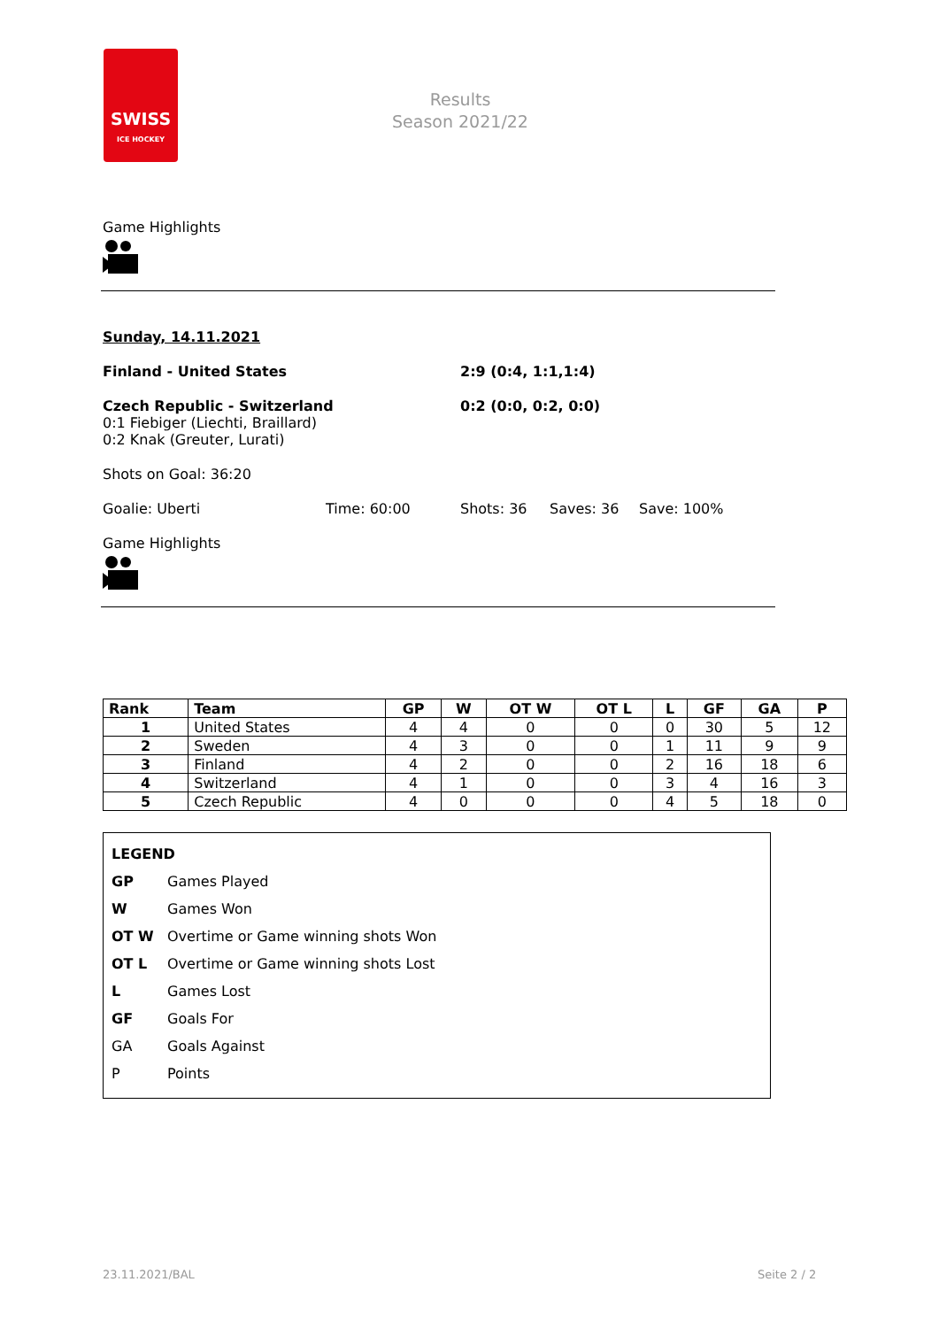SWISS
ICE HOCKEY
Results
Season 2021/22
Game Highlights
Sunday, 14.11.2021
Finland - United States 2:9 (0:4, 1:1,1:4)
Czech Republic - Switzerland
0:1 Fiebiger (Liechti, Braillard)
0:2 Knak (Greuter, Lurati) 0:2 (0:0, 0:2, 0:0)
Shots on Goal: 36:20
Goalie: Uberti Time: 60:00 Shots: 36 Saves: 36 Save: 100%
Game Highlights
| Rank | Team | GP | W | OT W | OT L | L | GF | GA | P |
| --- | --- | --- | --- | --- | --- | --- | --- | --- | --- |
| 1 | United States | 4 | 4 | 0 | 0 | 0 | 30 | 5 | 12 |
| 2 | Sweden | 4 | 3 | 0 | 0 | 1 | 11 | 9 | 9 |
| 3 | Finland | 4 | 2 | 0 | 0 | 2 | 16 | 18 | 6 |
| 4 | Switzerland | 4 | 1 | 0 | 0 | 3 | 4 | 16 | 3 |
| 5 | Czech Republic | 4 | 0 | 0 | 0 | 4 | 5 | 18 | 0 |
LEGEND
GP Games Played
W Games Won
OT W Overtime or Game winning shots Won
OT L Overtime or Game winning shots Lost
L Games Lost
GF Goals For
GA Goals Against
P Points
23.11.2021/BAL Seite 2 / 2